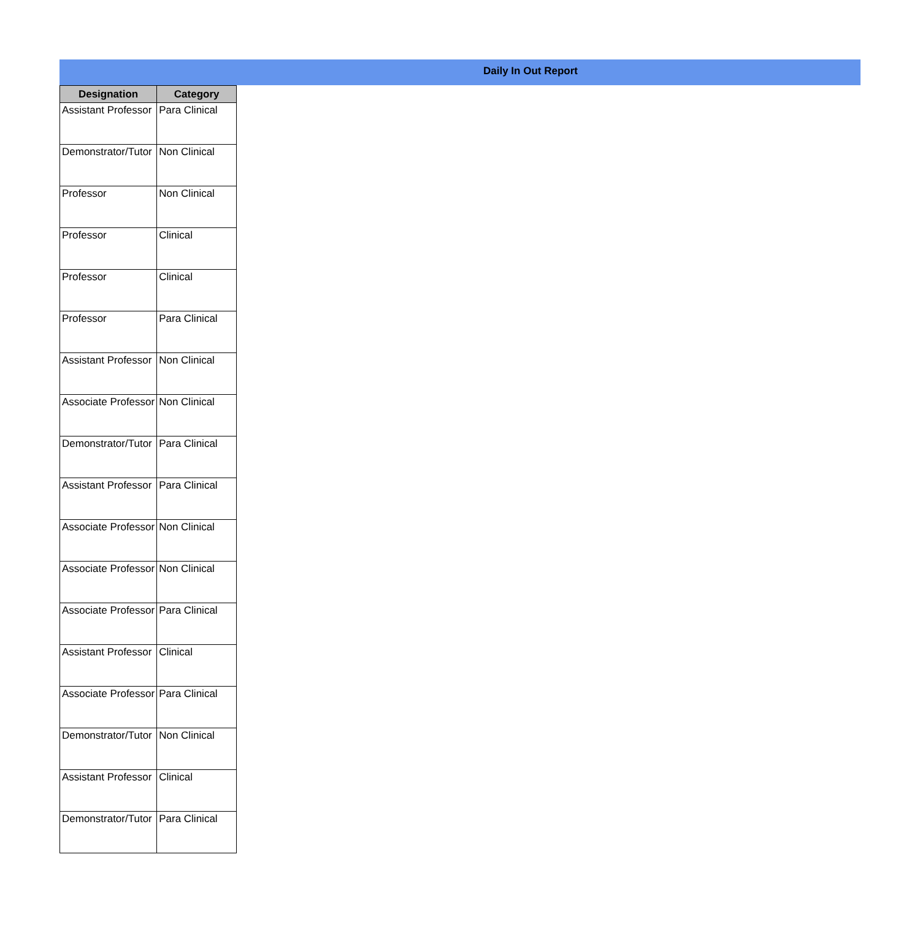Daily In Out Report
| Designation | Category |
| --- | --- |
| Assistant Professor | Para Clinical |
| Demonstrator/Tutor | Non Clinical |
| Professor | Non Clinical |
| Professor | Clinical |
| Professor | Clinical |
| Professor | Para Clinical |
| Assistant Professor | Non Clinical |
| Associate Professor | Non Clinical |
| Demonstrator/Tutor | Para Clinical |
| Assistant Professor | Para Clinical |
| Associate Professor | Non Clinical |
| Associate Professor | Non Clinical |
| Associate Professor | Para Clinical |
| Assistant Professor | Clinical |
| Associate Professor | Para Clinical |
| Demonstrator/Tutor | Non Clinical |
| Assistant Professor | Clinical |
| Demonstrator/Tutor | Para Clinical |